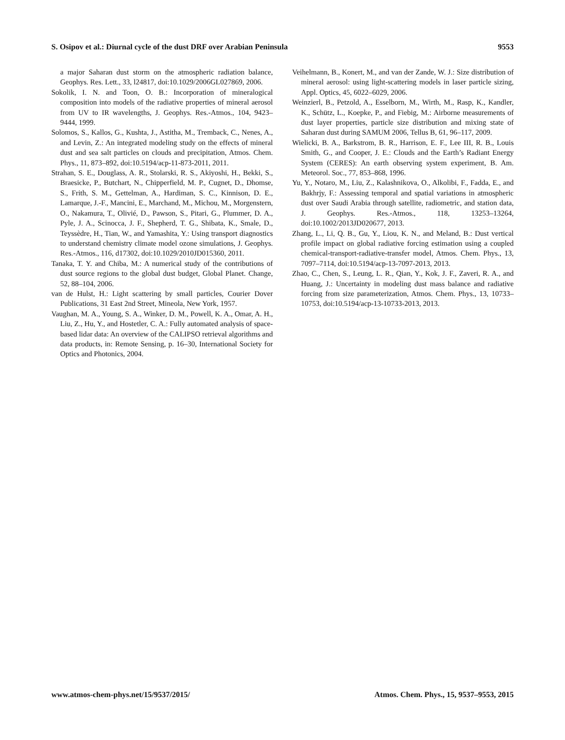S. Osipov et al.: Diurnal cycle of the dust DRF over Arabian Peninsula 9553
a major Saharan dust storm on the atmospheric radiation balance, Geophys. Res. Lett., 33, l24817, doi:10.1029/2006GL027869, 2006.
Sokolik, I. N. and Toon, O. B.: Incorporation of mineralogical composition into models of the radiative properties of mineral aerosol from UV to IR wavelengths, J. Geophys. Res.-Atmos., 104, 9423–9444, 1999.
Solomos, S., Kallos, G., Kushta, J., Astitha, M., Tremback, C., Nenes, A., and Levin, Z.: An integrated modeling study on the effects of mineral dust and sea salt particles on clouds and precipitation, Atmos. Chem. Phys., 11, 873–892, doi:10.5194/acp-11-873-2011, 2011.
Strahan, S. E., Douglass, A. R., Stolarski, R. S., Akiyoshi, H., Bekki, S., Braesicke, P., Butchart, N., Chipperfield, M. P., Cugnet, D., Dhomse, S., Frith, S. M., Gettelman, A., Hardiman, S. C., Kinnison, D. E., Lamarque, J.-F., Mancini, E., Marchand, M., Michou, M., Morgenstern, O., Nakamura, T., Olivié, D., Pawson, S., Pitari, G., Plummer, D. A., Pyle, J. A., Scinocca, J. F., Shepherd, T. G., Shibata, K., Smale, D., Teyssèdre, H., Tian, W., and Yamashita, Y.: Using transport diagnostics to understand chemistry climate model ozone simulations, J. Geophys. Res.-Atmos., 116, d17302, doi:10.1029/2010JD015360, 2011.
Tanaka, T. Y. and Chiba, M.: A numerical study of the contributions of dust source regions to the global dust budget, Global Planet. Change, 52, 88–104, 2006.
van de Hulst, H.: Light scattering by small particles, Courier Dover Publications, 31 East 2nd Street, Mineola, New York, 1957.
Vaughan, M. A., Young, S. A., Winker, D. M., Powell, K. A., Omar, A. H., Liu, Z., Hu, Y., and Hostetler, C. A.: Fully automated analysis of space-based lidar data: An overview of the CALIPSO retrieval algorithms and data products, in: Remote Sensing, p. 16–30, International Society for Optics and Photonics, 2004.
Veihelmann, B., Konert, M., and van der Zande, W. J.: Size distribution of mineral aerosol: using light-scattering models in laser particle sizing, Appl. Optics, 45, 6022–6029, 2006.
Weinzierl, B., Petzold, A., Esselborn, M., Wirth, M., Rasp, K., Kandler, K., Schütz, L., Koepke, P., and Fiebig, M.: Airborne measurements of dust layer properties, particle size distribution and mixing state of Saharan dust during SAMUM 2006, Tellus B, 61, 96–117, 2009.
Wielicki, B. A., Barkstrom, B. R., Harrison, E. F., Lee III, R. B., Louis Smith, G., and Cooper, J. E.: Clouds and the Earth’s Radiant Energy System (CERES): An earth observing system experiment, B. Am. Meteorol. Soc., 77, 853–868, 1996.
Yu, Y., Notaro, M., Liu, Z., Kalashnikova, O., Alkolibi, F., Fadda, E., and Bakhrjy, F.: Assessing temporal and spatial variations in atmospheric dust over Saudi Arabia through satellite, radiometric, and station data, J. Geophys. Res.-Atmos., 118, 13253–13264, doi:10.1002/2013JD020677, 2013.
Zhang, L., Li, Q. B., Gu, Y., Liou, K. N., and Meland, B.: Dust vertical profile impact on global radiative forcing estimation using a coupled chemical-transport-radiative-transfer model, Atmos. Chem. Phys., 13, 7097–7114, doi:10.5194/acp-13-7097-2013, 2013.
Zhao, C., Chen, S., Leung, L. R., Qian, Y., Kok, J. F., Zaveri, R. A., and Huang, J.: Uncertainty in modeling dust mass balance and radiative forcing from size parameterization, Atmos. Chem. Phys., 13, 10733–10753, doi:10.5194/acp-13-10733-2013, 2013.
www.atmos-chem-phys.net/15/9537/2015/ Atmos. Chem. Phys., 15, 9537–9553, 2015